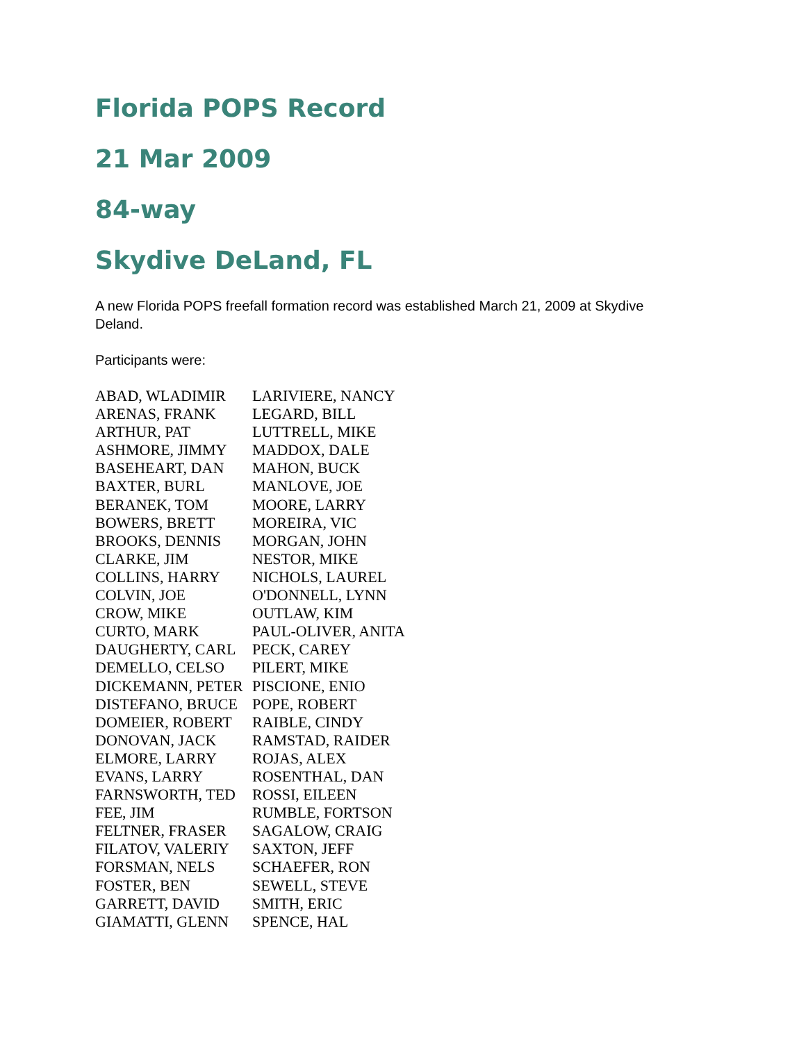Florida POPS Record
21 Mar 2009
84-way
Skydive DeLand, FL
A new Florida POPS freefall formation record was established March 21, 2009 at Skydive Deland.
Participants were:
| ABAD, WLADIMIR | LARIVIERE, NANCY |
| ARENAS, FRANK | LEGARD, BILL |
| ARTHUR, PAT | LUTTRELL, MIKE |
| ASHMORE, JIMMY | MADDOX, DALE |
| BASEHEART, DAN | MAHON, BUCK |
| BAXTER, BURL | MANLOVE, JOE |
| BERANEK, TOM | MOORE, LARRY |
| BOWERS, BRETT | MOREIRA, VIC |
| BROOKS, DENNIS | MORGAN, JOHN |
| CLARKE, JIM | NESTOR, MIKE |
| COLLINS, HARRY | NICHOLS, LAUREL |
| COLVIN, JOE | O'DONNELL, LYNN |
| CROW, MIKE | OUTLAW, KIM |
| CURTO, MARK | PAUL-OLIVER, ANITA |
| DAUGHERTY, CARL | PECK, CAREY |
| DEMELLO, CELSO | PILERT, MIKE |
| DICKEMANN, PETER | PISCIONE, ENIO |
| DISTEFANO, BRUCE | POPE, ROBERT |
| DOMEIER, ROBERT | RAIBLE, CINDY |
| DONOVAN, JACK | RAMSTAD, RAIDER |
| ELMORE, LARRY | ROJAS, ALEX |
| EVANS, LARRY | ROSENTHAL, DAN |
| FARNSWORTH, TED | ROSSI, EILEEN |
| FEE, JIM | RUMBLE, FORTSON |
| FELTNER, FRASER | SAGALOW, CRAIG |
| FILATOV, VALERIY | SAXTON, JEFF |
| FORSMAN, NELS | SCHAEFER, RON |
| FOSTER, BEN | SEWELL, STEVE |
| GARRETT, DAVID | SMITH, ERIC |
| GIAMATTI, GLENN | SPENCE, HAL |